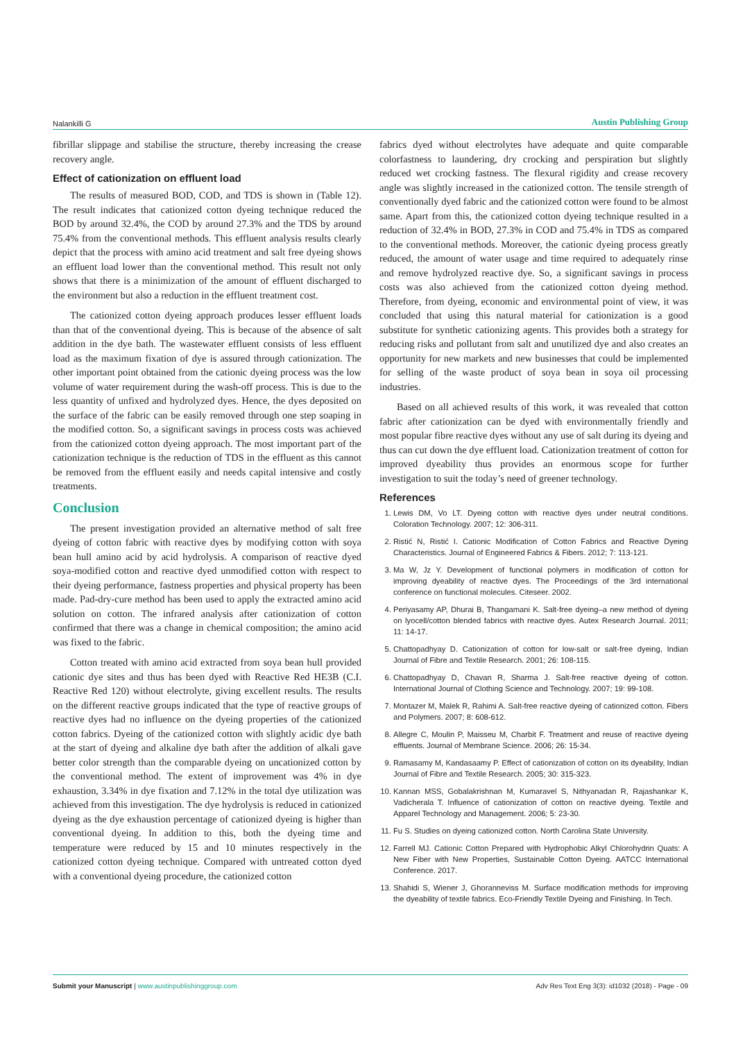Nalankilli G Austin Publishing Group
fibrillar slippage and stabilise the structure, thereby increasing the crease recovery angle.
Effect of cationization on effluent load
The results of measured BOD, COD, and TDS is shown in (Table 12). The result indicates that cationized cotton dyeing technique reduced the BOD by around 32.4%, the COD by around 27.3% and the TDS by around 75.4% from the conventional methods. This effluent analysis results clearly depict that the process with amino acid treatment and salt free dyeing shows an effluent load lower than the conventional method. This result not only shows that there is a minimization of the amount of effluent discharged to the environment but also a reduction in the effluent treatment cost.
The cationized cotton dyeing approach produces lesser effluent loads than that of the conventional dyeing. This is because of the absence of salt addition in the dye bath. The wastewater effluent consists of less effluent load as the maximum fixation of dye is assured through cationization. The other important point obtained from the cationic dyeing process was the low volume of water requirement during the wash-off process. This is due to the less quantity of unfixed and hydrolyzed dyes. Hence, the dyes deposited on the surface of the fabric can be easily removed through one step soaping in the modified cotton. So, a significant savings in process costs was achieved from the cationized cotton dyeing approach. The most important part of the cationization technique is the reduction of TDS in the effluent as this cannot be removed from the effluent easily and needs capital intensive and costly treatments.
Conclusion
The present investigation provided an alternative method of salt free dyeing of cotton fabric with reactive dyes by modifying cotton with soya bean hull amino acid by acid hydrolysis. A comparison of reactive dyed soya-modified cotton and reactive dyed unmodified cotton with respect to their dyeing performance, fastness properties and physical property has been made. Pad-dry-cure method has been used to apply the extracted amino acid solution on cotton. The infrared analysis after cationization of cotton confirmed that there was a change in chemical composition; the amino acid was fixed to the fabric.
Cotton treated with amino acid extracted from soya bean hull provided cationic dye sites and thus has been dyed with Reactive Red HE3B (C.I. Reactive Red 120) without electrolyte, giving excellent results. The results on the different reactive groups indicated that the type of reactive groups of reactive dyes had no influence on the dyeing properties of the cationized cotton fabrics. Dyeing of the cationized cotton with slightly acidic dye bath at the start of dyeing and alkaline dye bath after the addition of alkali gave better color strength than the comparable dyeing on uncationized cotton by the conventional method. The extent of improvement was 4% in dye exhaustion, 3.34% in dye fixation and 7.12% in the total dye utilization was achieved from this investigation. The dye hydrolysis is reduced in cationized dyeing as the dye exhaustion percentage of cationized dyeing is higher than conventional dyeing. In addition to this, both the dyeing time and temperature were reduced by 15 and 10 minutes respectively in the cationized cotton dyeing technique. Compared with untreated cotton dyed with a conventional dyeing procedure, the cationized cotton
fabrics dyed without electrolytes have adequate and quite comparable colorfastness to laundering, dry crocking and perspiration but slightly reduced wet crocking fastness. The flexural rigidity and crease recovery angle was slightly increased in the cationized cotton. The tensile strength of conventionally dyed fabric and the cationized cotton were found to be almost same. Apart from this, the cationized cotton dyeing technique resulted in a reduction of 32.4% in BOD, 27.3% in COD and 75.4% in TDS as compared to the conventional methods. Moreover, the cationic dyeing process greatly reduced, the amount of water usage and time required to adequately rinse and remove hydrolyzed reactive dye. So, a significant savings in process costs was also achieved from the cationized cotton dyeing method. Therefore, from dyeing, economic and environmental point of view, it was concluded that using this natural material for cationization is a good substitute for synthetic cationizing agents. This provides both a strategy for reducing risks and pollutant from salt and unutilized dye and also creates an opportunity for new markets and new businesses that could be implemented for selling of the waste product of soya bean in soya oil processing industries.
Based on all achieved results of this work, it was revealed that cotton fabric after cationization can be dyed with environmentally friendly and most popular fibre reactive dyes without any use of salt during its dyeing and thus can cut down the dye effluent load. Cationization treatment of cotton for improved dyeability thus provides an enormous scope for further investigation to suit the today’s need of greener technology.
References
1. Lewis DM, Vo LT. Dyeing cotton with reactive dyes under neutral conditions. Coloration Technology. 2007; 12: 306-311.
2. Ristić N, Ristić I. Cationic Modification of Cotton Fabrics and Reactive Dyeing Characteristics. Journal of Engineered Fabrics & Fibers. 2012; 7: 113-121.
3. Ma W, Jz Y. Development of functional polymers in modification of cotton for improving dyeability of reactive dyes. The Proceedings of the 3rd international conference on functional molecules. Citeseer. 2002.
4. Periyasamy AP, Dhurai B, Thangamani K. Salt-free dyeing–a new method of dyeing on lyocell/cotton blended fabrics with reactive dyes. Autex Research Journal. 2011; 11: 14-17.
5. Chattopadhyay D. Cationization of cotton for low-salt or salt-free dyeing, Indian Journal of Fibre and Textile Research. 2001; 26: 108-115.
6. Chattopadhyay D, Chavan R, Sharma J. Salt-free reactive dyeing of cotton. International Journal of Clothing Science and Technology. 2007; 19: 99-108.
7. Montazer M, Malek R, Rahimi A. Salt-free reactive dyeing of cationized cotton. Fibers and Polymers. 2007; 8: 608-612.
8. Allegre C, Moulin P, Maisseu M, Charbit F. Treatment and reuse of reactive dyeing effluents. Journal of Membrane Science. 2006; 26: 15-34.
9. Ramasamy M, Kandasaamy P. Effect of cationization of cotton on its dyeability, Indian Journal of Fibre and Textile Research. 2005; 30: 315-323.
10. Kannan MSS, Gobalakrishnan M, Kumaravel S, Nithyanadan R, Rajashankar K, Vadicherala T. Influence of cationization of cotton on reactive dyeing. Textile and Apparel Technology and Management. 2006; 5: 23-30.
11. Fu S. Studies on dyeing cationized cotton. North Carolina State University.
12. Farrell MJ. Cationic Cotton Prepared with Hydrophobic Alkyl Chlorohydrin Quats: A New Fiber with New Properties, Sustainable Cotton Dyeing. AATCC International Conference. 2017.
13. Shahidi S, Wiener J, Ghoranneviss M. Surface modification methods for improving the dyeability of textile fabrics. Eco-Friendly Textile Dyeing and Finishing. In Tech.
Submit your Manuscript | www.austinpublishinggroup.com Adv Res Text Eng 3(3): id1032 (2018) - Page - 09